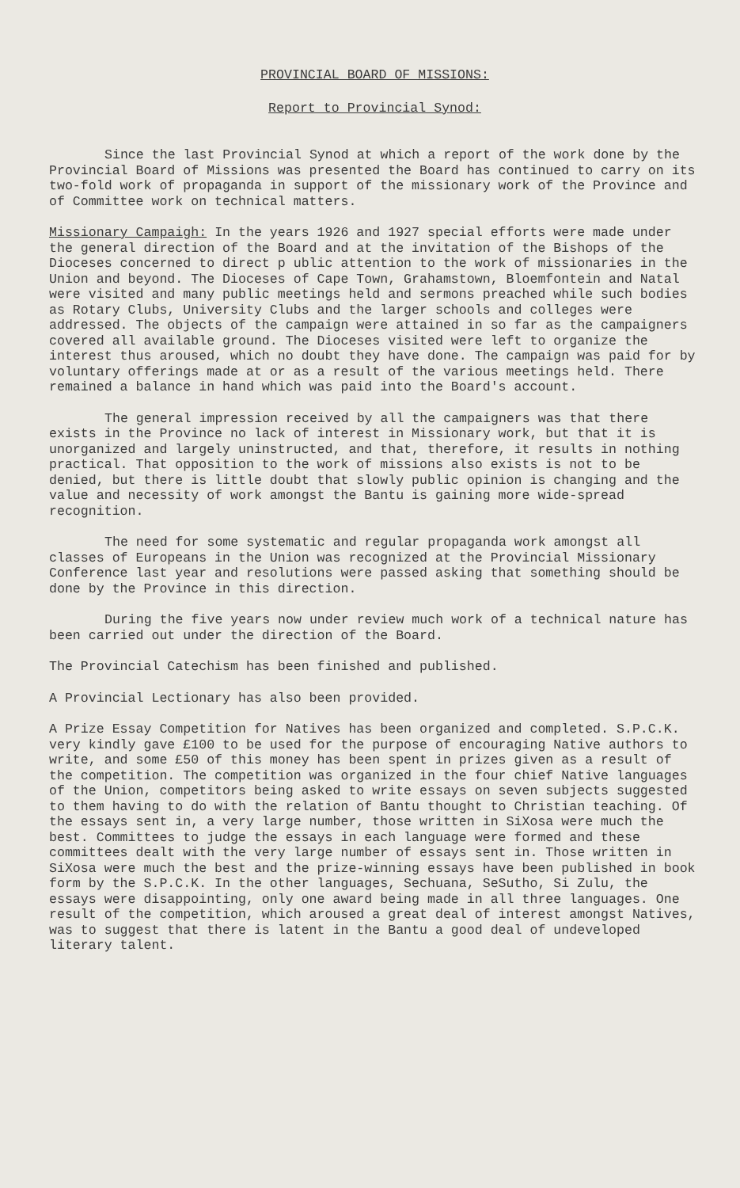PROVINCIAL BOARD OF MISSIONS:
Report to Provincial Synod:
Since the last Provincial Synod at which a report of the work done by the Provincial Board of Missions was presented the Board has continued to carry on its two-fold work of propaganda in support of the missionary work of the Province and of Committee work on technical matters.
Missionary Campaigh: In the years 1926 and 1927 special efforts were made under the general direction of the Board and at the invitation of the Bishops of the Dioceses concerned to direct p ublic attention to the work of missionaries in the Union and beyond. The Dioceses of Cape Town, Grahamstown, Bloemfontein and Natal were visited and many public meetings held and sermons preached while such bodies as Rotary Clubs, University Clubs and the larger schools and colleges were addressed. The objects of the campaign were attained in so far as the campaigners covered all available ground. The Dioceses visited were left to organize the interest thus aroused, which no doubt they have done. The campaign was paid for by voluntary offerings made at or as a result of the various meetings held. There remained a balance in hand which was paid into the Board's account.
The general impression received by all the campaigners was that there exists in the Province no lack of interest in Missionary work, but that it is unorganized and largely uninstructed, and that, therefore, it results in nothing practical. That opposition to the work of missions also exists is not to be denied, but there is little doubt that slowly public opinion is changing and the value and necessity of work amongst the Bantu is gaining more wide-spread recognition.
The need for some systematic and regular propaganda work amongst all classes of Europeans in the Union was recognized at the Provincial Missionary Conference last year and resolutions were passed asking that something should be done by the Province in this direction.
During the five years now under review much work of a technical nature has been carried out under the direction of the Board.
The Provincial Catechism has been finished and published.
A Provincial Lectionary has also been provided.
A Prize Essay Competition for Natives has been organized and completed. S.P.C.K. very kindly gave £100 to be used for the purpose of encouraging Native authors to write, and some £50 of this money has been spent in prizes given as a result of the competition. The competition was organized in the four chief Native languages of the Union, competitors being asked to write essays on seven subjects suggested to them having to do with the relation of Bantu thought to Christian teaching. Of the essays sent in, a very large number, those written in SiXosa were much the best. Committees to judge the essays in each language were formed and these committees dealt with the very large number of essays sent in. Those written in SiXosa were much the best and the prize-winning essays have been published in book form by the S.P.C.K. In the other languages, Sechuana, SeSutho, Si Zulu, the essays were disappointing, only one award being made in all three languages. One result of the competition, which aroused a great deal of interest amongst Natives, was to suggest that there is latent in the Bantu a good deal of undeveloped literary talent.